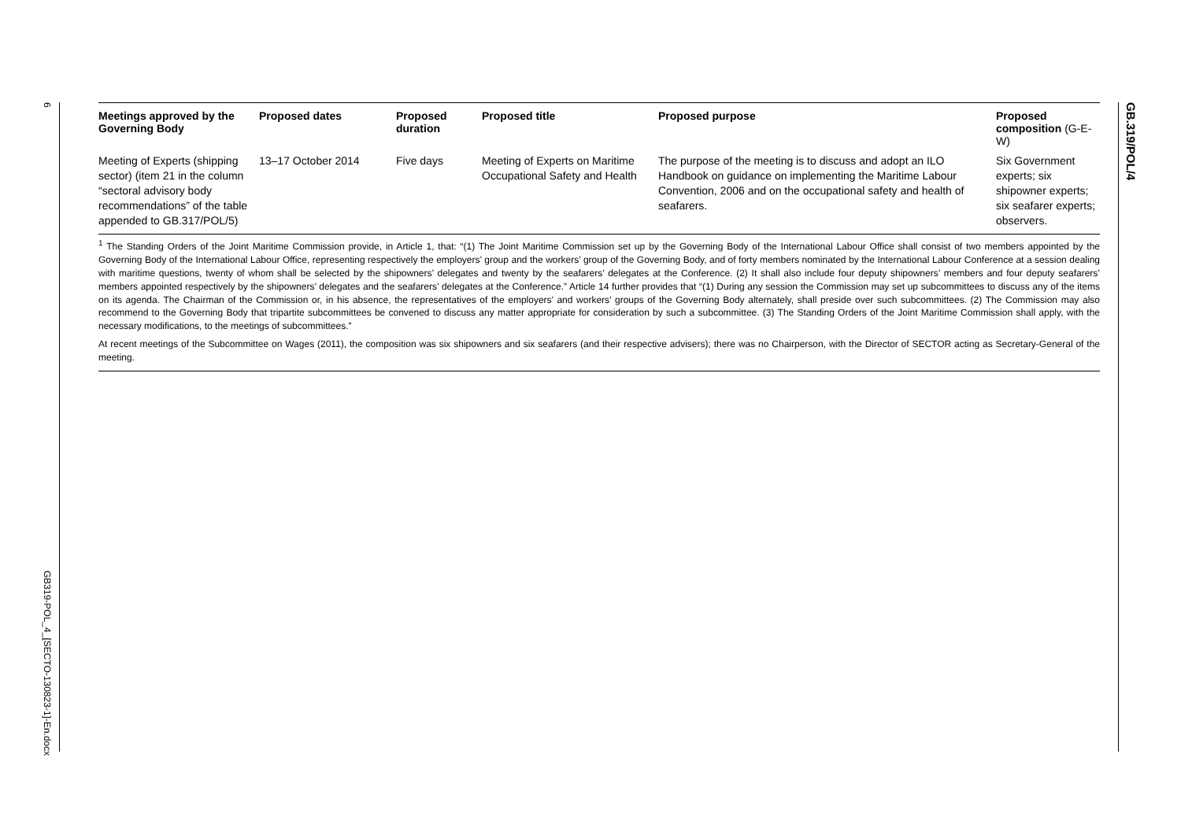6
GB319-POL_4_[SECTO-130823-1]-En.docx
GB.319/POL/4
| Meetings approved by the Governing Body | Proposed dates | Proposed duration | Proposed title | Proposed purpose | Proposed composition (G-E-W) |
| --- | --- | --- | --- | --- | --- |
| Meeting of Experts (shipping sector) (item 21 in the column “sectoral advisory body recommendations” of the table appended to GB.317/POL/5) | 13–17 October 2014 | Five days | Meeting of Experts on Maritime Occupational Safety and Health | The purpose of the meeting is to discuss and adopt an ILO Handbook on guidance on implementing the Maritime Labour Convention, 2006 and on the occupational safety and health of seafarers. | Six Government experts; six shipowner experts; six seafarer experts; observers. |
<sup>1</sup> The Standing Orders of the Joint Maritime Commission provide, in Article 1, that: “(1) The Joint Maritime Commission set up by the Governing Body of the International Labour Office shall consist of two members appointed by the Governing Body of the International Labour Office, representing respectively the employers’ group and the workers’ group of the Governing Body, and of forty members nominated by the International Labour Conference at a session dealing with maritime questions, twenty of whom shall be selected by the shipowners’ delegates and twenty by the seafarers’ delegates at the Conference. (2) It shall also include four deputy shipowners’ members and four deputy seafarers’ members appointed respectively by the shipowners’ delegates and the seafarers’ delegates at the Conference.” Article 14 further provides that “(1) During any session the Commission may set up subcommittees to discuss any of the items on its agenda. The Chairman of the Commission or, in his absence, the representatives of the employers’ and workers’ groups of the Governing Body alternately, shall preside over such subcommittees. (2) The Commission may also recommend to the Governing Body that tripartite subcommittees be convened to discuss any matter appropriate for consideration by such a subcommittee. (3) The Standing Orders of the Joint Maritime Commission shall apply, with the necessary modifications, to the meetings of subcommittees.”
At recent meetings of the Subcommittee on Wages (2011), the composition was six shipowners and six seafarers (and their respective advisers); there was no Chairperson, with the Director of SECTOR acting as Secretary-General of the meeting.